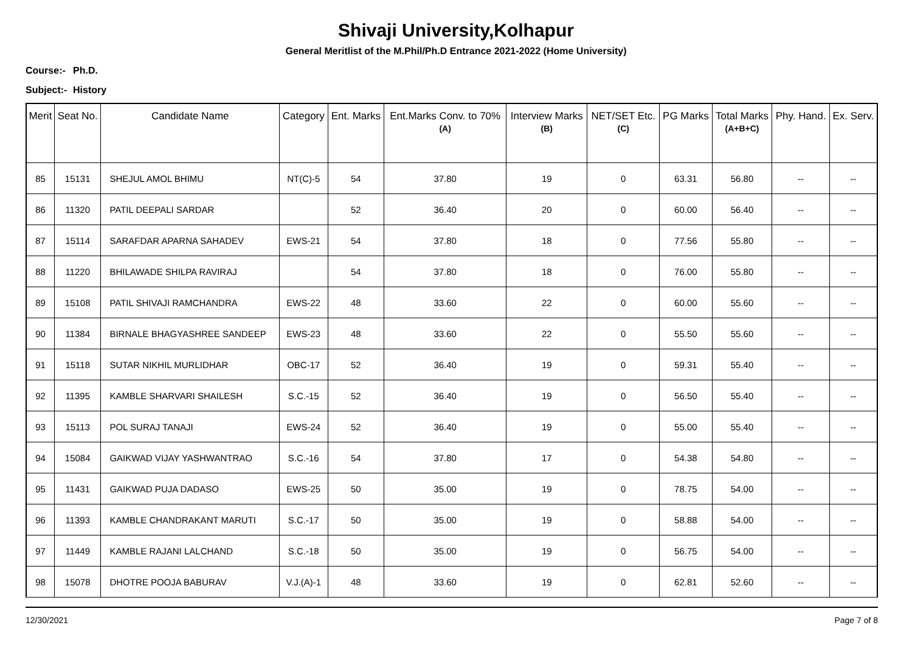Shivaji University,Kolhapur
General Meritlist of the M.Phil/Ph.D Entrance 2021-2022 (Home University)
Course:- Ph.D.
Subject:- History
| Merit | Seat No. | Candidate Name | Category | Ent. Marks | Ent.Marks Conv. to 70% (A) | Interview Marks (B) | NET/SET Etc. (C) | PG Marks | Total Marks (A+B+C) | Phy. Hand. | Ex. Serv. |
| --- | --- | --- | --- | --- | --- | --- | --- | --- | --- | --- | --- |
| 85 | 15131 | SHEJUL AMOL BHIMU | NT(C)-5 | 54 | 37.80 | 19 | 0 | 63.31 | 56.80 | -- | -- |
| 86 | 11320 | PATIL DEEPALI SARDAR | | 52 | 36.40 | 20 | 0 | 60.00 | 56.40 | -- | -- |
| 87 | 15114 | SARAFDAR APARNA SAHADEV | EWS-21 | 54 | 37.80 | 18 | 0 | 77.56 | 55.80 | -- | -- |
| 88 | 11220 | BHILAWADE SHILPA RAVIRAJ | | 54 | 37.80 | 18 | 0 | 76.00 | 55.80 | -- | -- |
| 89 | 15108 | PATIL SHIVAJI RAMCHANDRA | EWS-22 | 48 | 33.60 | 22 | 0 | 60.00 | 55.60 | -- | -- |
| 90 | 11384 | BIRNALE BHAGYASHREE SANDEEP | EWS-23 | 48 | 33.60 | 22 | 0 | 55.50 | 55.60 | -- | -- |
| 91 | 15118 | SUTAR NIKHIL MURLIDHAR | OBC-17 | 52 | 36.40 | 19 | 0 | 59.31 | 55.40 | -- | -- |
| 92 | 11395 | KAMBLE SHARVARI SHAILESH | S.C.-15 | 52 | 36.40 | 19 | 0 | 56.50 | 55.40 | -- | -- |
| 93 | 15113 | POL SURAJ TANAJI | EWS-24 | 52 | 36.40 | 19 | 0 | 55.00 | 55.40 | -- | -- |
| 94 | 15084 | GAIKWAD VIJAY YASHWANTRAO | S.C.-16 | 54 | 37.80 | 17 | 0 | 54.38 | 54.80 | -- | -- |
| 95 | 11431 | GAIKWAD PUJA DADASO | EWS-25 | 50 | 35.00 | 19 | 0 | 78.75 | 54.00 | -- | -- |
| 96 | 11393 | KAMBLE CHANDRAKANT MARUTI | S.C.-17 | 50 | 35.00 | 19 | 0 | 58.88 | 54.00 | -- | -- |
| 97 | 11449 | KAMBLE RAJANI LALCHAND | S.C.-18 | 50 | 35.00 | 19 | 0 | 56.75 | 54.00 | -- | -- |
| 98 | 15078 | DHOTRE POOJA BABURAV | V.J.(A)-1 | 48 | 33.60 | 19 | 0 | 62.81 | 52.60 | -- | -- |
12/30/2021 Page 7 of 8